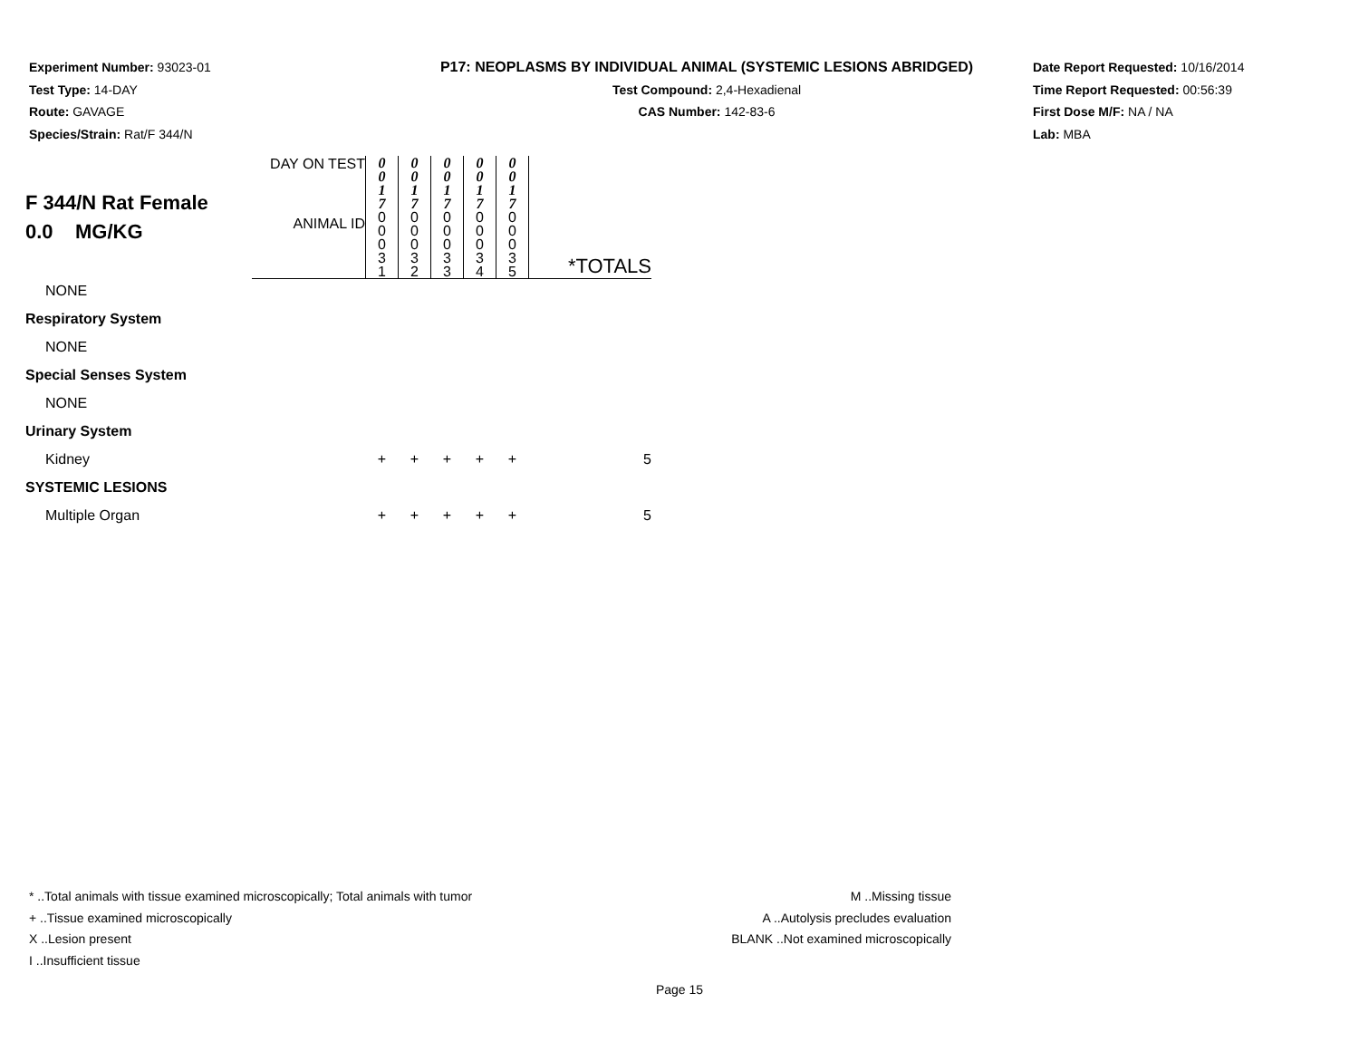Experiment Number: 93023-01
Test Type: 14-DAY
Route: GAVAGE
Species/Strain: Rat/F 344/N
P17: NEOPLASMS BY INDIVIDUAL ANIMAL (SYSTEMIC LESIONS ABRIDGED)
Test Compound: 2,4-Hexadienal
CAS Number: 142-83-6
Date Report Requested: 10/16/2014
Time Report Requested: 00:56:39
First Dose M/F: NA / NA
Lab: MBA
| F 344/N Rat Female 0.0 MG/KG | DAY ON TEST | 0 0 1 7 | 0 0 1 7 | 0 0 1 7 | 0 0 1 7 | 0 0 1 7 | *TOTALS |
| | ANIMAL ID | 0 0 0 3 1 | 0 0 0 3 2 | 0 0 0 3 3 | 0 0 0 3 4 | 0 0 0 3 5 | |
| NONE | | | | | | | |
| Respiratory System | | | | | | | |
| NONE | | | | | | | |
| Special Senses System | | | | | | | |
| NONE | | | | | | | |
| Urinary System | | | | | | | |
| Kidney | | + | + | + | + | + | 5 |
| SYSTEMIC LESIONS | | | | | | | |
| Multiple Organ | | + | + | + | + | + | 5 |
* ..Total animals with tissue examined microscopically; Total animals with tumor
+ ..Tissue examined microscopically
X ..Lesion present
I ..Insufficient tissue
M ..Missing tissue
A ..Autolysis precludes evaluation
BLANK ..Not examined microscopically
Page 15